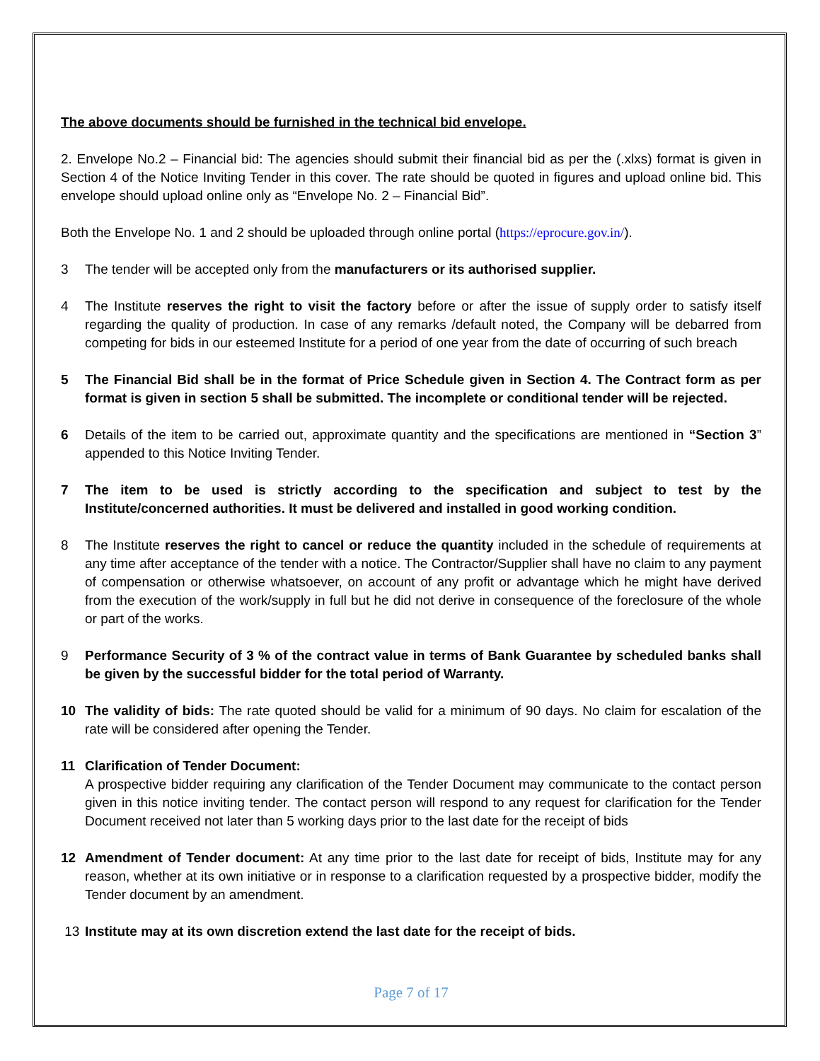The above documents should be furnished in the technical bid envelope.
2. Envelope No.2 – Financial bid: The agencies should submit their financial bid as per the (.xlxs) format is given in Section 4 of the Notice Inviting Tender in this cover. The rate should be quoted in figures and upload online bid. This envelope should upload online only as “Envelope No. 2 – Financial Bid”.
Both the Envelope No. 1 and 2 should be uploaded through online portal (https://eprocure.gov.in/).
3 The tender will be accepted only from the manufacturers or its authorised supplier.
4 The Institute reserves the right to visit the factory before or after the issue of supply order to satisfy itself regarding the quality of production. In case of any remarks /default noted, the Company will be debarred from competing for bids in our esteemed Institute for a period of one year from the date of occurring of such breach
5 The Financial Bid shall be in the format of Price Schedule given in Section 4. The Contract form as per format is given in section 5 shall be submitted. The incomplete or conditional tender will be rejected.
6 Details of the item to be carried out, approximate quantity and the specifications are mentioned in “Section 3” appended to this Notice Inviting Tender.
7 The item to be used is strictly according to the specification and subject to test by the Institute/concerned authorities. It must be delivered and installed in good working condition.
8 The Institute reserves the right to cancel or reduce the quantity included in the schedule of requirements at any time after acceptance of the tender with a notice. The Contractor/Supplier shall have no claim to any payment of compensation or otherwise whatsoever, on account of any profit or advantage which he might have derived from the execution of the work/supply in full but he did not derive in consequence of the foreclosure of the whole or part of the works.
9 Performance Security of 3 % of the contract value in terms of Bank Guarantee by scheduled banks shall be given by the successful bidder for the total period of Warranty.
10 The validity of bids: The rate quoted should be valid for a minimum of 90 days. No claim for escalation of the rate will be considered after opening the Tender.
11 Clarification of Tender Document:
A prospective bidder requiring any clarification of the Tender Document may communicate to the contact person given in this notice inviting tender. The contact person will respond to any request for clarification for the Tender Document received not later than 5 working days prior to the last date for the receipt of bids
12 Amendment of Tender document: At any time prior to the last date for receipt of bids, Institute may for any reason, whether at its own initiative or in response to a clarification requested by a prospective bidder, modify the Tender document by an amendment.
13 Institute may at its own discretion extend the last date for the receipt of bids.
Page 7 of 17